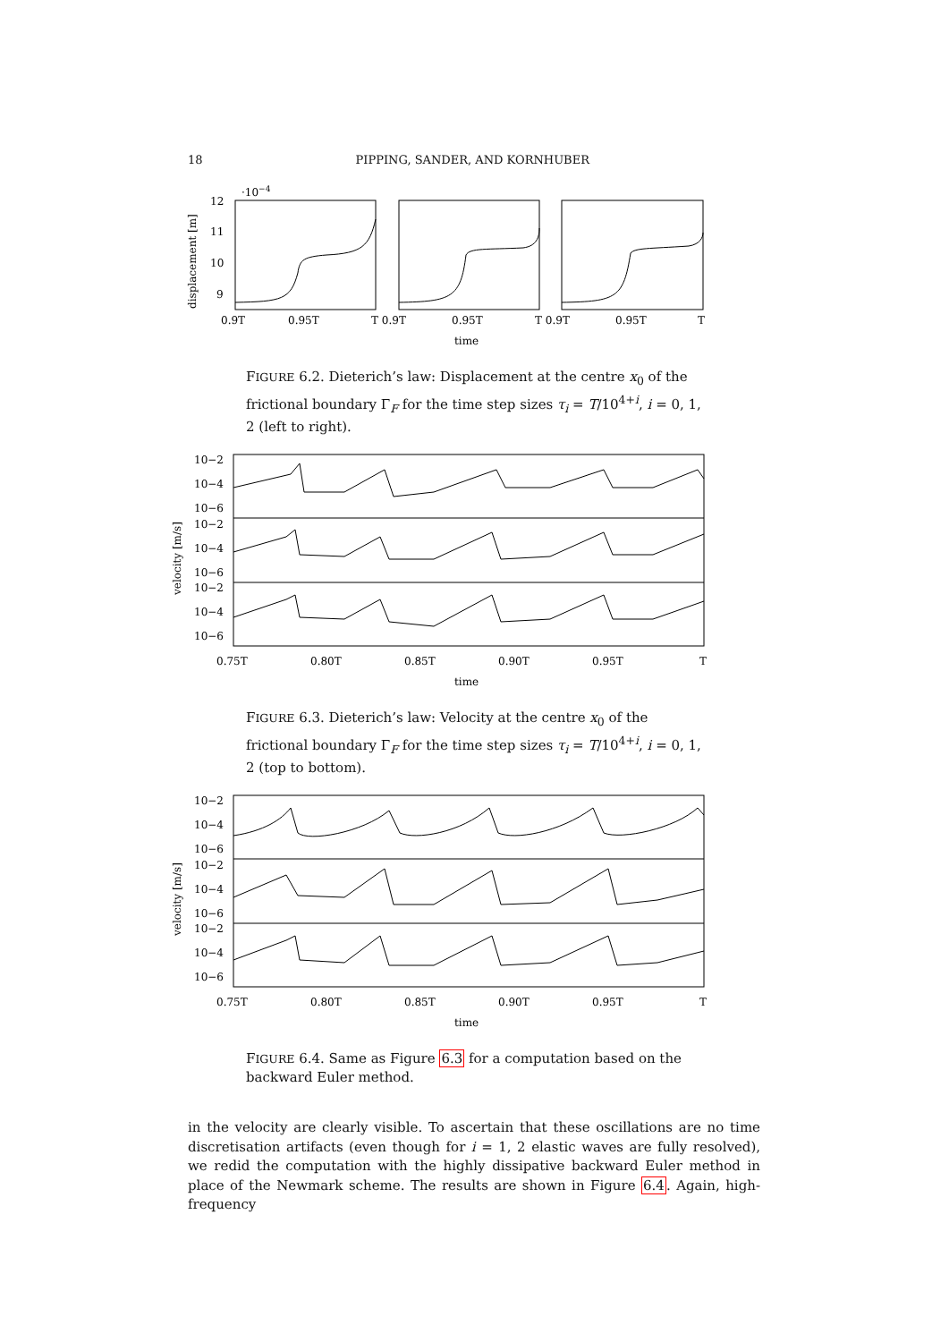18 PIPPING, SANDER, AND KORNHUBER
·10−4
12
11
10
9
displacement [m]
0.9T
0.95T
T 0.9T
0.95T
T 0.9T
0.95T
T
time
FIGURE 6.2. Dieterich’s law: Displacement at the centre x<sub>0</sub> of the frictional boundary Γ<sub>F</sub> for the time step sizes τ<sub>i</sub> = T/10<sup>4+i</sup>, i = 0, 1, 2 (left to right).
velocity [m/s]
10−2
10−4
10−6
10−2
10−4
10−6
10−2
10−4
10−6
0.75T
0.80T
0.85T
0.90T
0.95T
T
time
FIGURE 6.3. Dieterich’s law: Velocity at the centre x<sub>0</sub> of the frictional boundary Γ<sub>F</sub> for the time step sizes τ<sub>i</sub> = T/10<sup>4+i</sup>, i = 0, 1, 2 (top to bottom).
velocity [m/s]
10−2
10−4
10−6
10−2
10−4
10−6
10−2
10−4
10−6
0.75T
0.80T
0.85T
0.90T
0.95T
T
time
FIGURE 6.4. Same as Figure 6.3 for a computation based on the backward Euler method.
in the velocity are clearly visible. To ascertain that these oscillations are no time discretisation artifacts (even though for i = 1, 2 elastic waves are fully resolved), we redid the computation with the highly dissipative backward Euler method in place of the Newmark scheme. The results are shown in Figure 6.4. Again, high-frequency